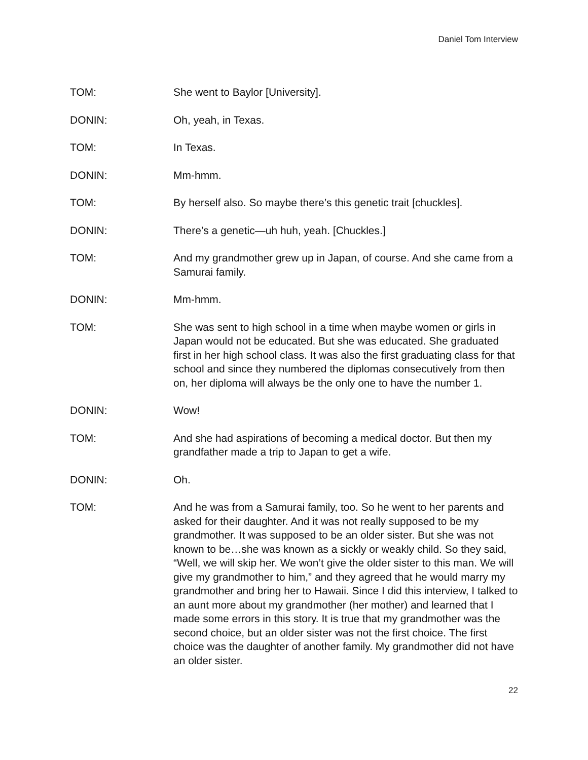Daniel Tom Interview
TOM: She went to Baylor [University].
DONIN: Oh, yeah, in Texas.
TOM: In Texas.
DONIN: Mm-hmm.
TOM: By herself also. So maybe there’s this genetic trait [chuckles].
DONIN: There’s a genetic—uh huh, yeah. [Chuckles.]
TOM: And my grandmother grew up in Japan, of course. And she came from a Samurai family.
DONIN: Mm-hmm.
TOM: She was sent to high school in a time when maybe women or girls in Japan would not be educated. But she was educated. She graduated first in her high school class. It was also the first graduating class for that school and since they numbered the diplomas consecutively from then on, her diploma will always be the only one to have the number 1.
DONIN: Wow!
TOM: And she had aspirations of becoming a medical doctor. But then my grandfather made a trip to Japan to get a wife.
DONIN: Oh.
TOM: And he was from a Samurai family, too. So he went to her parents and asked for their daughter. And it was not really supposed to be my grandmother. It was supposed to be an older sister. But she was not known to be…she was known as a sickly or weakly child. So they said, “Well, we will skip her. We won’t give the older sister to this man. We will give my grandmother to him,” and they agreed that he would marry my grandmother and bring her to Hawaii. Since I did this interview, I talked to an aunt more about my grandmother (her mother) and learned that I made some errors in this story. It is true that my grandmother was the second choice, but an older sister was not the first choice. The first choice was the daughter of another family. My grandmother did not have an older sister.
22